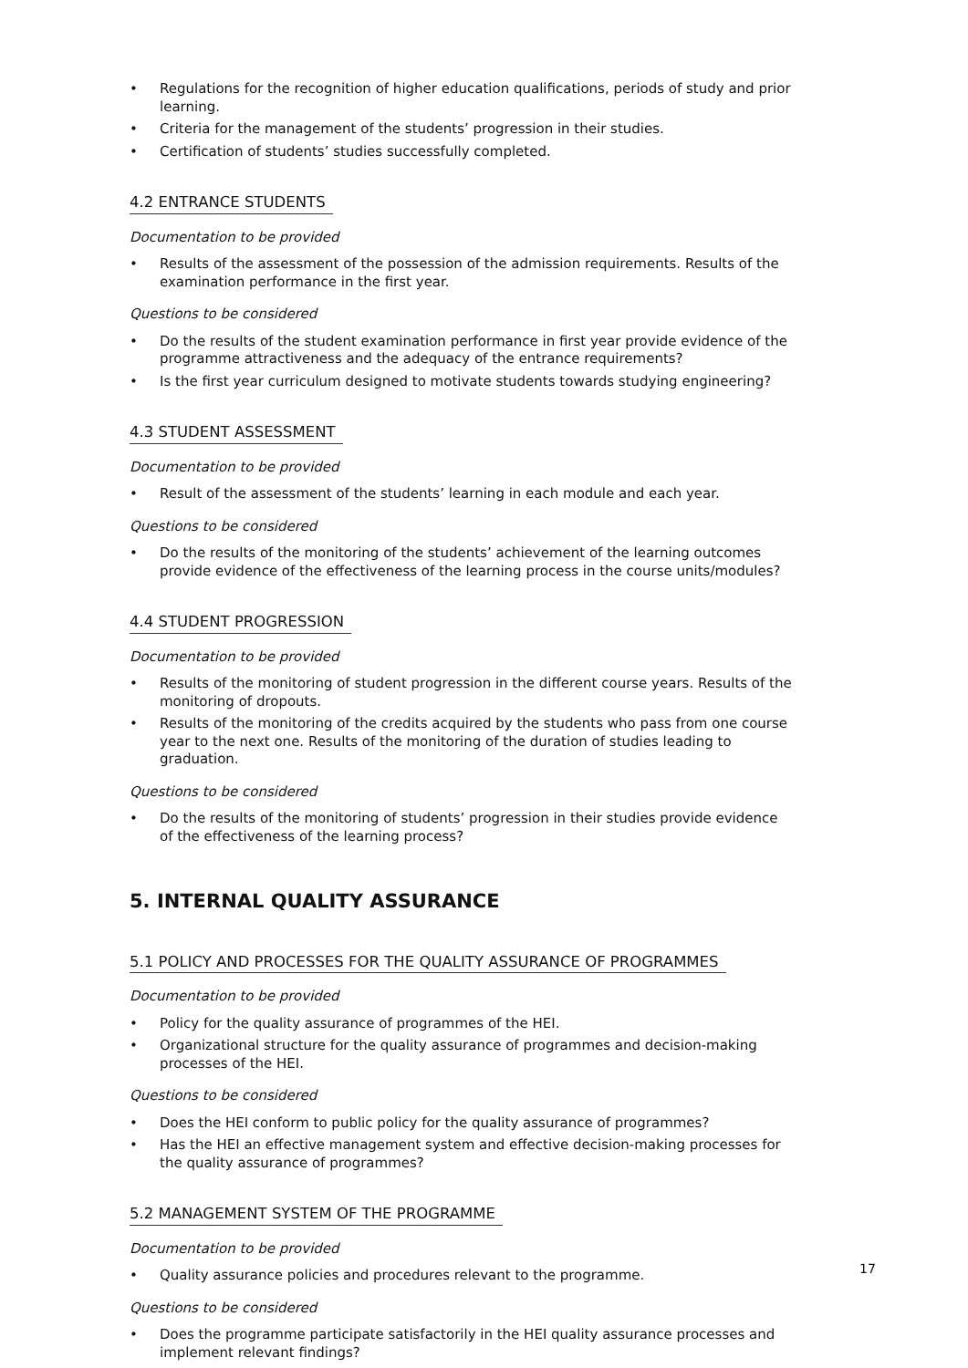• Regulations for the recognition of higher education qualifications, periods of study and prior learning.
• Criteria for the management of the students’ progression in their studies.
• Certification of students’ studies successfully completed.
4.2 ENTRANCE STUDENTS
Documentation to be provided
• Results of the assessment of the possession of the admission requirements. Results of the examination performance in the first year.
Questions to be considered
• Do the results of the student examination performance in first year provide evidence of the programme attractiveness and the adequacy of the entrance requirements?
• Is the first year curriculum designed to motivate students towards studying engineering?
4.3 STUDENT ASSESSMENT
Documentation to be provided
• Result of the assessment of the students’ learning in each module and each year.
Questions to be considered
• Do the results of the monitoring of the students’ achievement of the learning outcomes provide evidence of the effectiveness of the learning process in the course units/modules?
4.4 STUDENT PROGRESSION
Documentation to be provided
• Results of the monitoring of student progression in the different course years. Results of the monitoring of dropouts.
• Results of the monitoring of the credits acquired by the students who pass from one course year to the next one. Results of the monitoring of the duration of studies leading to graduation.
Questions to be considered
• Do the results of the monitoring of students’ progression in their studies provide evidence of the effectiveness of the learning process?
5. INTERNAL QUALITY ASSURANCE
5.1 POLICY AND PROCESSES FOR THE QUALITY ASSURANCE OF PROGRAMMES
Documentation to be provided
• Policy for the quality assurance of programmes of the HEI.
• Organizational structure for the quality assurance of programmes and decision-making processes of the HEI.
Questions to be considered
• Does the HEI conform to public policy for the quality assurance of programmes?
• Has the HEI an effective management system and effective decision-making processes for the quality assurance of programmes?
5.2 MANAGEMENT SYSTEM OF THE PROGRAMME
Documentation to be provided
• Quality assurance policies and procedures relevant to the programme.
Questions to be considered
• Does the programme participate satisfactorily in the HEI quality assurance processes and implement relevant findings?
17